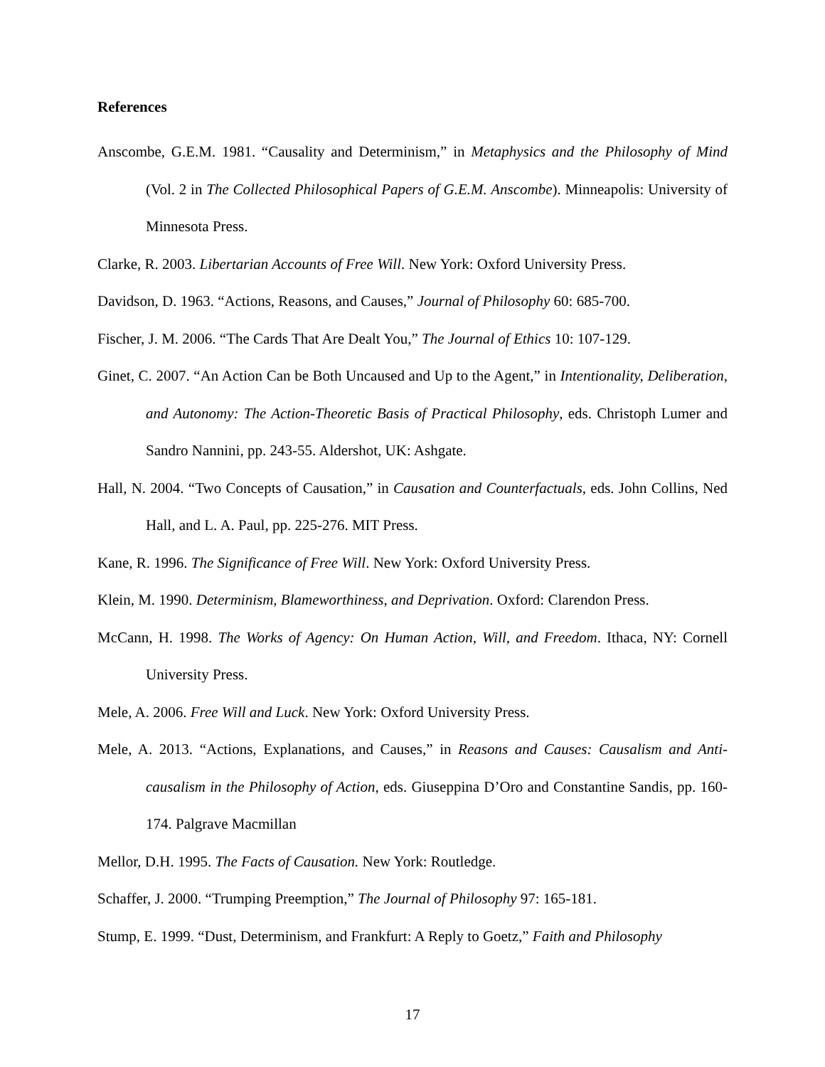References
Anscombe, G.E.M. 1981. “Causality and Determinism,” in Metaphysics and the Philosophy of Mind (Vol. 2 in The Collected Philosophical Papers of G.E.M. Anscombe). Minneapolis: University of Minnesota Press.
Clarke, R. 2003. Libertarian Accounts of Free Will. New York: Oxford University Press.
Davidson, D. 1963. “Actions, Reasons, and Causes,” Journal of Philosophy 60: 685-700.
Fischer, J. M. 2006. “The Cards That Are Dealt You,” The Journal of Ethics 10: 107-129.
Ginet, C. 2007. “An Action Can be Both Uncaused and Up to the Agent,” in Intentionality, Deliberation, and Autonomy: The Action-Theoretic Basis of Practical Philosophy, eds. Christoph Lumer and Sandro Nannini, pp. 243-55. Aldershot, UK: Ashgate.
Hall, N. 2004. “Two Concepts of Causation,” in Causation and Counterfactuals, eds. John Collins, Ned Hall, and L. A. Paul, pp. 225-276. MIT Press.
Kane, R. 1996. The Significance of Free Will. New York: Oxford University Press.
Klein, M. 1990. Determinism, Blameworthiness, and Deprivation. Oxford: Clarendon Press.
McCann, H. 1998. The Works of Agency: On Human Action, Will, and Freedom. Ithaca, NY: Cornell University Press.
Mele, A. 2006. Free Will and Luck. New York: Oxford University Press.
Mele, A. 2013. “Actions, Explanations, and Causes,” in Reasons and Causes: Causalism and Anti-causalism in the Philosophy of Action, eds. Giuseppina D’Oro and Constantine Sandis, pp. 160-174. Palgrave Macmillan
Mellor, D.H. 1995. The Facts of Causation. New York: Routledge.
Schaffer, J. 2000. “Trumping Preemption,” The Journal of Philosophy 97: 165-181.
Stump, E. 1999. “Dust, Determinism, and Frankfurt: A Reply to Goetz,” Faith and Philosophy
17